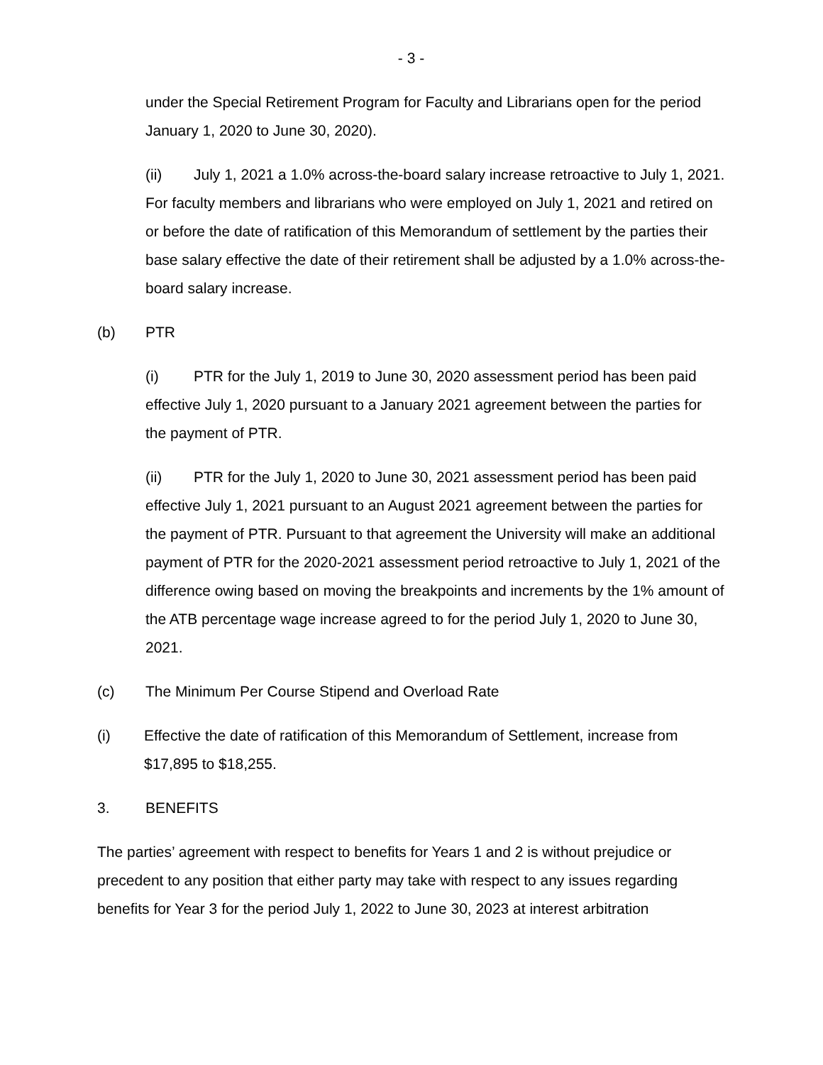- 3 -
under the Special Retirement Program for Faculty and Librarians open for the period January 1, 2020 to June 30, 2020).
(ii) July 1, 2021 a 1.0% across-the-board salary increase retroactive to July 1, 2021. For faculty members and librarians who were employed on July 1, 2021 and retired on or before the date of ratification of this Memorandum of settlement by the parties their base salary effective the date of their retirement shall be adjusted by a 1.0% across-the-board salary increase.
(b) PTR
(i) PTR for the July 1, 2019 to June 30, 2020 assessment period has been paid effective July 1, 2020 pursuant to a January 2021 agreement between the parties for the payment of PTR.
(ii) PTR for the July 1, 2020 to June 30, 2021 assessment period has been paid effective July 1, 2021 pursuant to an August 2021 agreement between the parties for the payment of PTR. Pursuant to that agreement the University will make an additional payment of PTR for the 2020-2021 assessment period retroactive to July 1, 2021 of the difference owing based on moving the breakpoints and increments by the 1% amount of the ATB percentage wage increase agreed to for the period July 1, 2020 to June 30, 2021.
(c) The Minimum Per Course Stipend and Overload Rate
(i) Effective the date of ratification of this Memorandum of Settlement, increase from $17,895 to $18,255.
3. BENEFITS
The parties’ agreement with respect to benefits for Years 1 and 2 is without prejudice or precedent to any position that either party may take with respect to any issues regarding benefits for Year 3 for the period July 1, 2022 to June 30, 2023 at interest arbitration